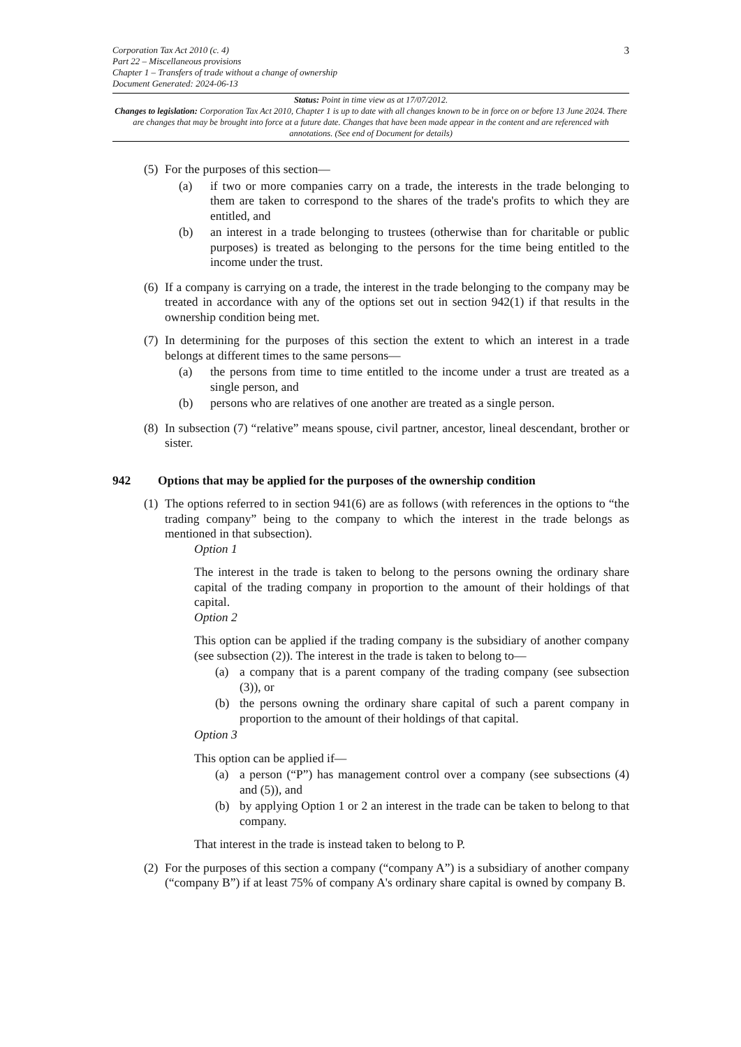Corporation Tax Act 2010 (c. 4)
Part 22 – Miscellaneous provisions
Chapter 1 – Transfers of trade without a change of ownership
Document Generated: 2024-06-13
3
Status: Point in time view as at 17/07/2012.
Changes to legislation: Corporation Tax Act 2010, Chapter 1 is up to date with all changes known to be in force on or before 13 June 2024. There are changes that may be brought into force at a future date. Changes that have been made appear in the content and are referenced with annotations. (See end of Document for details)
(5)
For the purposes of this section—
(a) if two or more companies carry on a trade, the interests in the trade belonging to them are taken to correspond to the shares of the trade's profits to which they are entitled, and
(b) an interest in a trade belonging to trustees (otherwise than for charitable or public purposes) is treated as belonging to the persons for the time being entitled to the income under the trust.
(6)
If a company is carrying on a trade, the interest in the trade belonging to the company may be treated in accordance with any of the options set out in section 942(1) if that results in the ownership condition being met.
(7)
In determining for the purposes of this section the extent to which an interest in a trade belongs at different times to the same persons—
(a) the persons from time to time entitled to the income under a trust are treated as a single person, and
(b) persons who are relatives of one another are treated as a single person.
(8)
In subsection (7) “relative” means spouse, civil partner, ancestor, lineal descendant, brother or sister.
942 Options that may be applied for the purposes of the ownership condition
(1)
The options referred to in section 941(6) are as follows (with references in the options to “the trading company” being to the company to which the interest in the trade belongs as mentioned in that subsection).
Option 1
The interest in the trade is taken to belong to the persons owning the ordinary share capital of the trading company in proportion to the amount of their holdings of that capital.
Option 2
This option can be applied if the trading company is the subsidiary of another company (see subsection (2)). The interest in the trade is taken to belong to—
(a) a company that is a parent company of the trading company (see subsection (3)), or
(b) the persons owning the ordinary share capital of such a parent company in proportion to the amount of their holdings of that capital.
Option 3
This option can be applied if—
(a) a person (“P”) has management control over a company (see subsections (4) and (5)), and
(b) by applying Option 1 or 2 an interest in the trade can be taken to belong to that company.
That interest in the trade is instead taken to belong to P.
(2)
For the purposes of this section a company (“company A”) is a subsidiary of another company (“company B”) if at least 75% of company A's ordinary share capital is owned by company B.